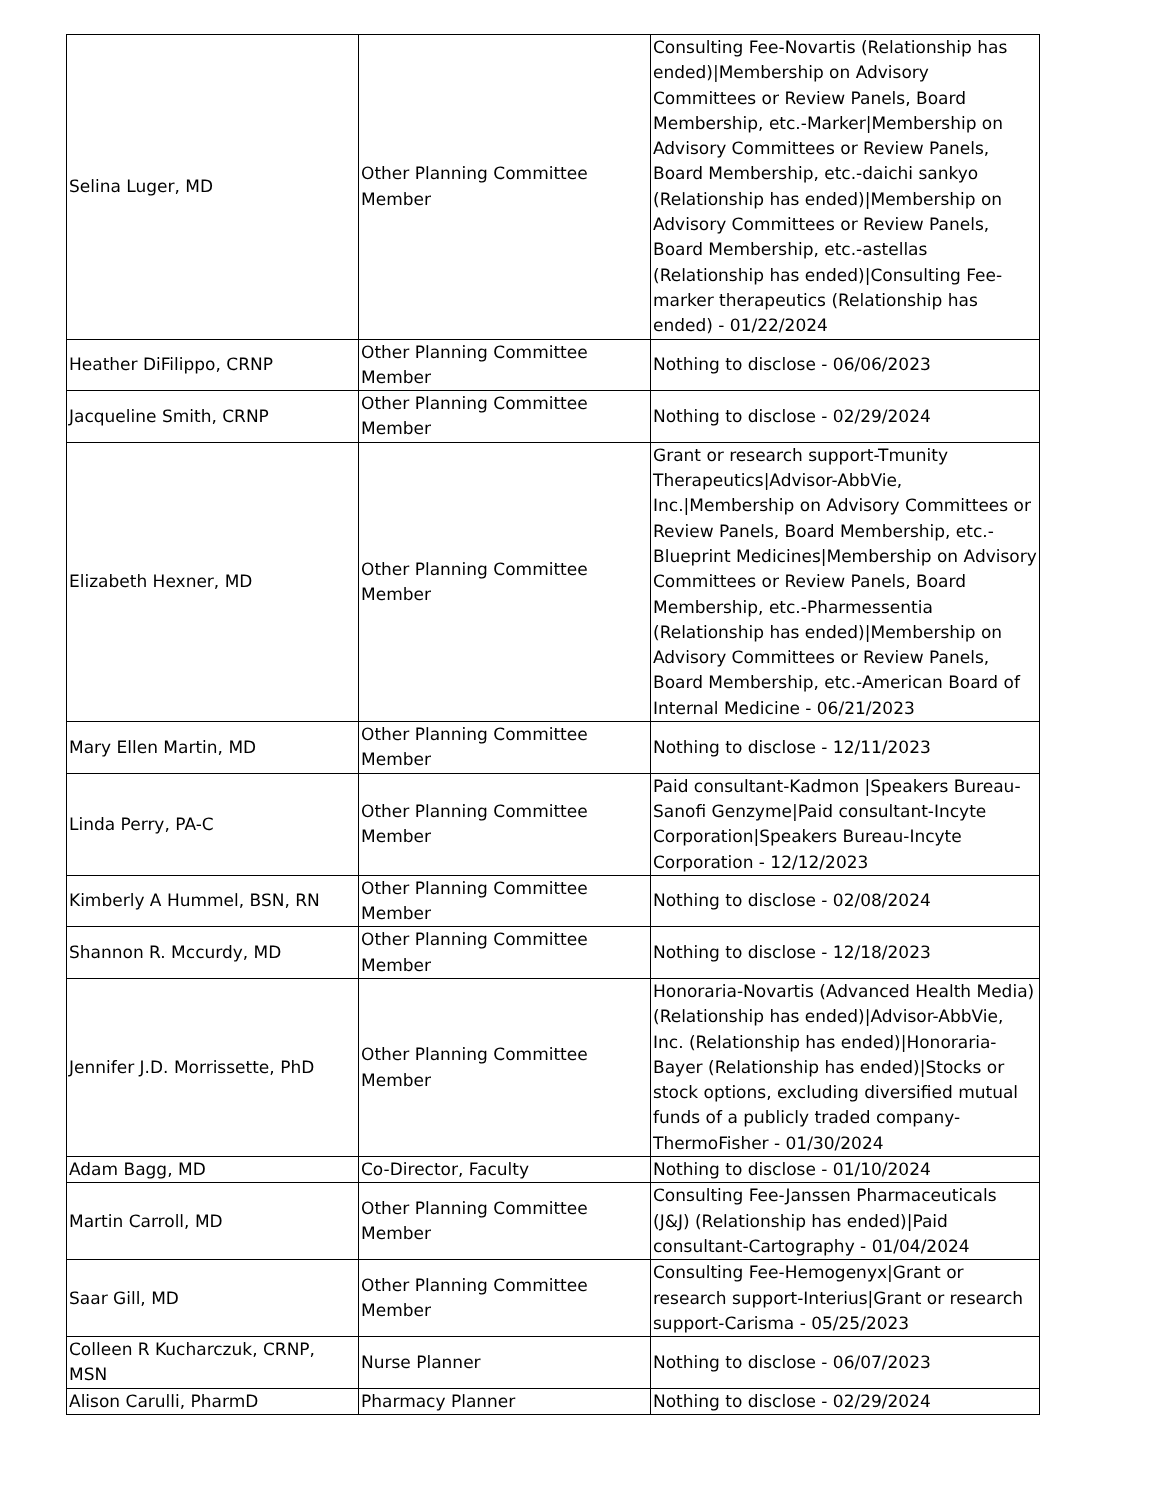| Selina Luger, MD | Other Planning Committee Member | Consulting Fee-Novartis (Relationship has ended)/Membership on Advisory Committees or Review Panels, Board Membership, etc.-Marker/Membership on Advisory Committees or Review Panels, Board Membership, etc.-daichi sankyo (Relationship has ended)/Membership on Advisory Committees or Review Panels, Board Membership, etc.-astellas (Relationship has ended)/Consulting Fee-marker therapeutics (Relationship has ended) - 01/22/2024 |
| Heather DiFilippo, CRNP | Other Planning Committee Member | Nothing to disclose - 06/06/2023 |
| Jacqueline Smith, CRNP | Other Planning Committee Member | Nothing to disclose - 02/29/2024 |
| Elizabeth Hexner, MD | Other Planning Committee Member | Grant or research support-Tmunity Therapeutics/Advisor-AbbVie, Inc./Membership on Advisory Committees or Review Panels, Board Membership, etc.-Blueprint Medicines/Membership on Advisory Committees or Review Panels, Board Membership, etc.-Pharmessentia (Relationship has ended)/Membership on Advisory Committees or Review Panels, Board Membership, etc.-American Board of Internal Medicine - 06/21/2023 |
| Mary Ellen Martin, MD | Other Planning Committee Member | Nothing to disclose - 12/11/2023 |
| Linda Perry, PA-C | Other Planning Committee Member | Paid consultant-Kadmon /Speakers Bureau-Sanofi Genzyme/Paid consultant-Incyte Corporation/Speakers Bureau-Incyte Corporation - 12/12/2023 |
| Kimberly A Hummel, BSN, RN | Other Planning Committee Member | Nothing to disclose - 02/08/2024 |
| Shannon R. Mccurdy, MD | Other Planning Committee Member | Nothing to disclose - 12/18/2023 |
| Jennifer J.D. Morrissette, PhD | Other Planning Committee Member | Honoraria-Novartis (Advanced Health Media) (Relationship has ended)/Advisor-AbbVie, Inc. (Relationship has ended)/Honoraria-Bayer (Relationship has ended)/Stocks or stock options, excluding diversified mutual funds of a publicly traded company-ThermoFisher - 01/30/2024 |
| Adam Bagg, MD | Co-Director, Faculty | Nothing to disclose - 01/10/2024 |
| Martin Carroll, MD | Other Planning Committee Member | Consulting Fee-Janssen Pharmaceuticals (J&J) (Relationship has ended)/Paid consultant-Cartography - 01/04/2024 |
| Saar Gill, MD | Other Planning Committee Member | Consulting Fee-Hemogenyx/Grant or research support-Interius/Grant or research support-Carisma - 05/25/2023 |
| Colleen R Kucharczuk, CRNP, MSN | Nurse Planner | Nothing to disclose - 06/07/2023 |
| Alison Carulli, PharmD | Pharmacy Planner | Nothing to disclose - 02/29/2024 |